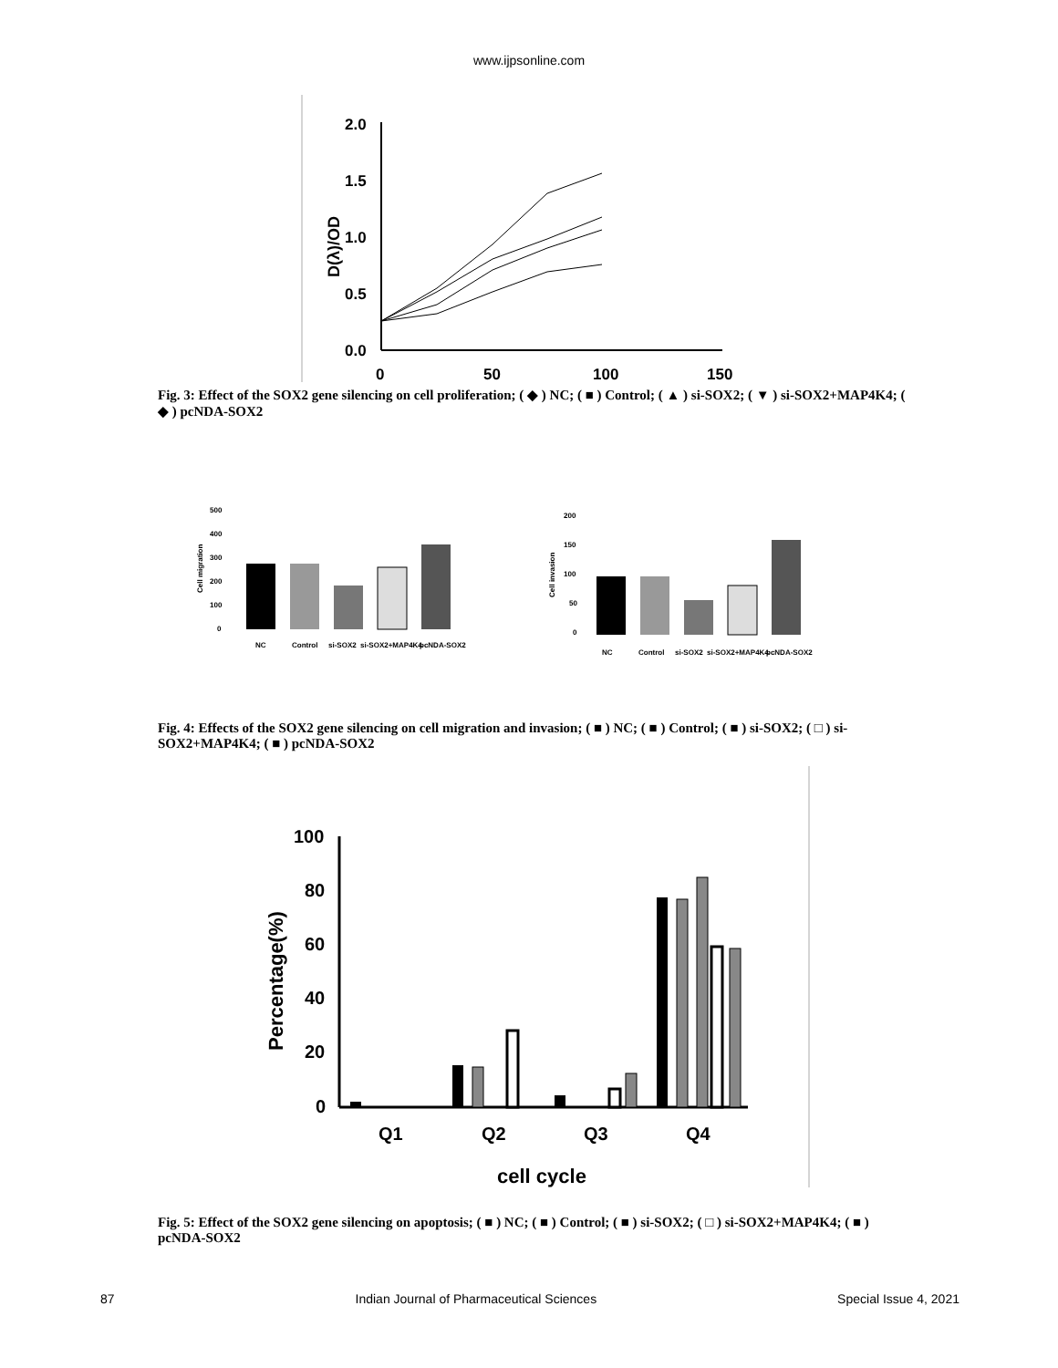www.ijpsonline.com
2.0
1.5
1.0
0.5
0.0
0
50
100
150
D(λ)/OD
Fig. 3: Effect of the SOX2 gene silencing on cell proliferation; ( ◆ ) NC; ( ■ ) Control; ( ▲ ) si-SOX2; ( ▼ ) si-SOX2+MAP4K4; ( ◆ ) pcNDA-SOX2
500
400
300
200
100
0
Cell migration
NC
Control
si-SOX2
si-SOX2+MAP4K4
pcNDA-SOX2
200
150
100
50
0
Cell invasion
NC
Control
si-SOX2
si-SOX2+MAP4K4
pcNDA-SOX2
Fig. 4: Effects of the SOX2 gene silencing on cell migration and invasion; ( ■ ) NC; ( ■ ) Control; ( ■ ) si-SOX2; ( □ ) si-SOX2+MAP4K4; ( ■ ) pcNDA-SOX2
100
80
60
40
20
0
Q1
Q2
Q3
Q4
cell cycle
Percentage(%)
Fig. 5: Effect of the SOX2 gene silencing on apoptosis; ( ■ ) NC; ( ■ ) Control; ( ■ ) si-SOX2; ( □ ) si-SOX2+MAP4K4; ( ■ ) pcNDA-SOX2
87 Indian Journal of Pharmaceutical Sciences Special Issue 4, 2021